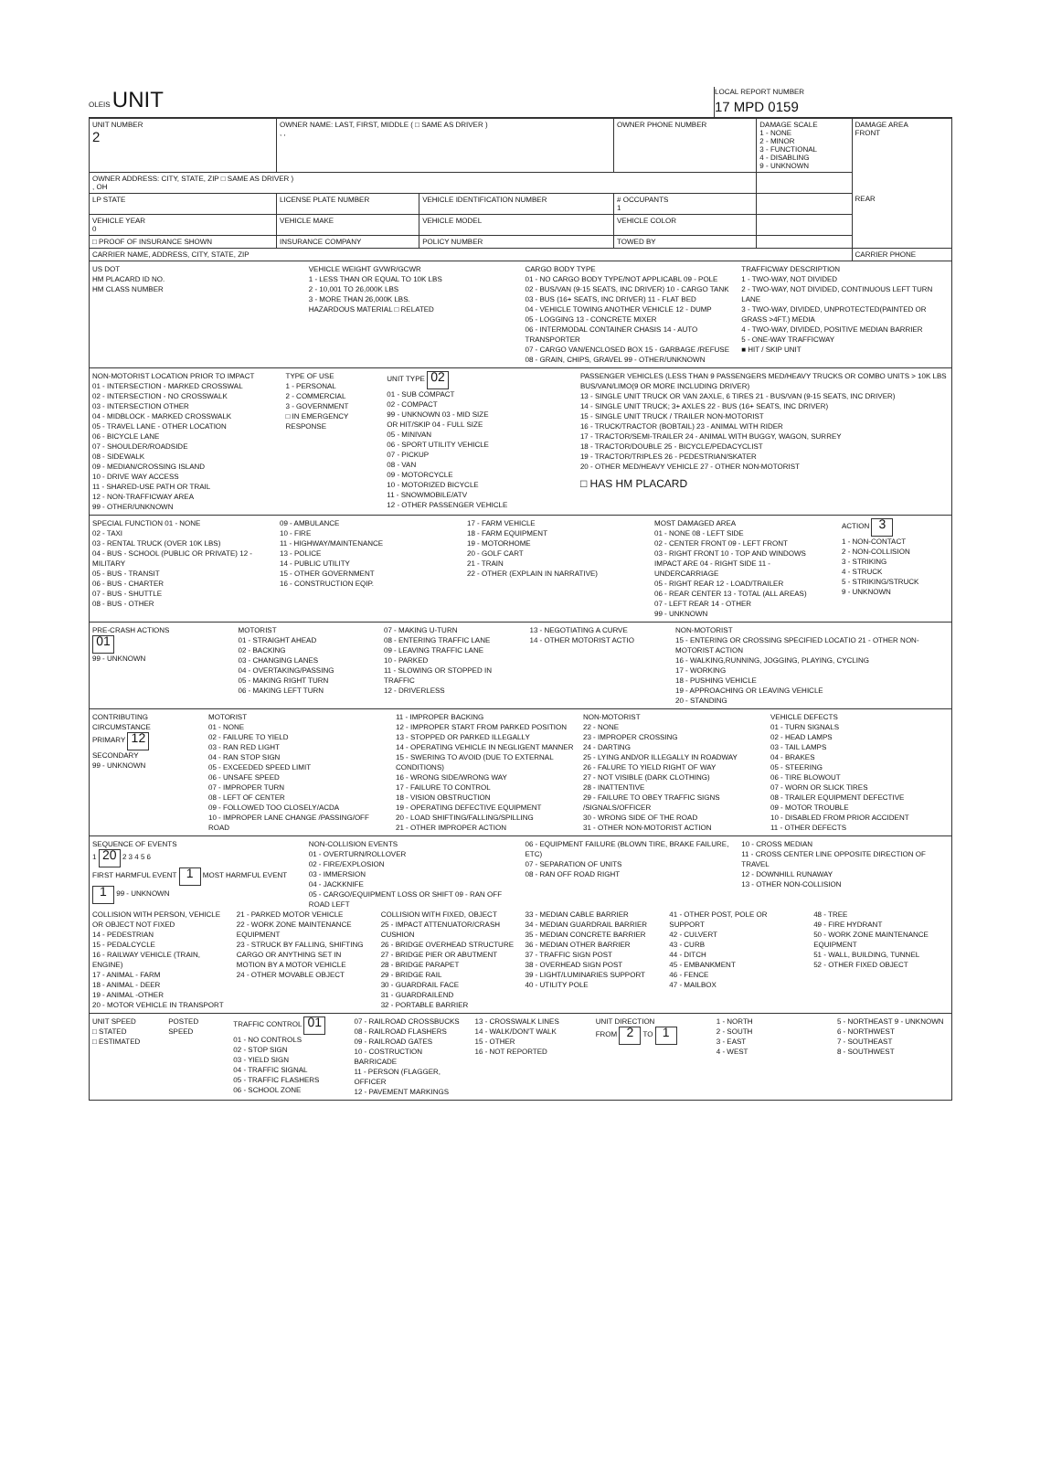OLEIS UNIT
LOCAL REPORT NUMBER
17 MPD 0159
| UNIT NUMBER 2 | OWNER NAME: LAST, FIRST, MIDDLE ( □ SAME AS DRIVER ) , , | | | OWNER PHONE NUMBER | DAMAGE SCALE 1 - NONE 2 - MINOR 3 - FUNCTIONAL 4 - DISABLING 9 - UNKNOWN | DAMAGE AREA FRONT REAR |
| OWNER ADDRESS: CITY, STATE, ZIP □ SAME AS DRIVER ) , OH | | | | | | |
| LP STATE | LICENSE PLATE NUMBER | VEHICLE IDENTIFICATION NUMBER | | # OCCUPANTS 1 | | |
| VEHICLE YEAR 0 | VEHICLE MAKE | VEHICLE MODEL | VEHICLE COLOR | | | |
| □ PROOF OF INSURANCE SHOWN | INSURANCE COMPANY | POLICY NUMBER | TOWED BY | | | |
| CARRIER NAME, ADDRESS, CITY, STATE, ZIP | | | | | | CARRIER PHONE |
US DOT
HM PLACARD ID NO.
HM CLASS NUMBER
VEHICLE WEIGHT GVWR/GCWR
1 - LESS THAN OR EQUAL TO 10K LBS
2 - 10,001 TO 26,000K LBS
3 - MORE THAN 26,000K LBS.
HAZARDOUS MATERIAL □ RELATED
CARGO BODY TYPE
01 - NO CARGO BODY TYPE/NOT APPLICABL 09 - POLE
02 - BUS/VAN (9-15 SEATS, INC DRIVER) 10 - CARGO TANK
03 - BUS (16+ SEATS, INC DRIVER) 11 - FLAT BED
04 - VEHICLE TOWING ANOTHER VEHICLE 12 - DUMP
05 - LOGGING 13 - CONCRETE MIXER
06 - INTERMODAL CONTAINER CHASIS 14 - AUTO TRANSPORTER
07 - CARGO VAN/ENCLOSED BOX 15 - GARBAGE /REFUSE
08 - GRAIN, CHIPS, GRAVEL 99 - OTHER/UNKNOWN
TRAFFICWAY DESCRIPTION
1 - TWO-WAY, NOT DIVIDED
2 - TWO-WAY, NOT DIVIDED, CONTINUOUS LEFT TURN LANE
3 - TWO-WAY, DIVIDED, UNPROTECTED(PAINTED OR GRASS >4FT.) MEDIA
4 - TWO-WAY, DIVIDED, POSITIVE MEDIAN BARRIER
5 - ONE-WAY TRAFFICWAY
■ HIT / SKIP UNIT
NON-MOTORIST LOCATION PRIOR TO IMPACT
01 - INTERSECTION - MARKED CROSSWAL
02 - INTERSECTION - NO CROSSWALK
03 - INTERSECTION OTHER
04 - MIDBLOCK - MARKED CROSSWALK
05 - TRAVEL LANE - OTHER LOCATION
06 - BICYCLE LANE
07 - SHOULDER/ROADSIDE
08 - SIDEWALK
09 - MEDIAN/CROSSING ISLAND
10 - DRIVE WAY ACCESS
11 - SHARED-USE PATH OR TRAIL
12 - NON-TRAFFICWAY AREA
99 - OTHER/UNKNOWN
TYPE OF USE
1 - PERSONAL
2 - COMMERCIAL
3 - GOVERNMENT
□ IN EMERGENCY RESPONSE
UNIT TYPE 02
01 - SUB COMPACT
02 - COMPACT
99 - UNKNOWN 03 - MID SIZE
OR HIT/SKIP 04 - FULL SIZE
05 - MINIVAN
06 - SPORT UTILITY VEHICLE
07 - PICKUP
08 - VAN
09 - MOTORCYCLE
10 - MOTORIZED BICYCLE
11 - SNOWMOBILE/ATV
12 - OTHER PASSENGER VEHICLE
PASSENGER VEHICLES (LESS THAN 9 PASSENGERS MED/HEAVY TRUCKS OR COMBO UNITS > 10K LBS BUS/VAN/LIMO(9 OR MORE INCLUDING DRIVER)
13 - SINGLE UNIT TRUCK OR VAN 2AXLE, 6 TIRES 21 - BUS/VAN (9-15 SEATS, INC DRIVER)
14 - SINGLE UNIT TRUCK; 3+ AXLES 22 - BUS (16+ SEATS, INC DRIVER)
15 - SINGLE UNIT TRUCK / TRAILER NON-MOTORIST
16 - TRUCK/TRACTOR (BOBTAIL) 23 - ANIMAL WITH RIDER
17 - TRACTOR/SEMI-TRAILER 24 - ANIMAL WITH BUGGY, WAGON, SURREY
18 - TRACTOR/DOUBLE 25 - BICYCLE/PEDACYCLIST
19 - TRACTOR/TRIPLES 26 - PEDESTRIAN/SKATER
20 - OTHER MED/HEAVY VEHICLE 27 - OTHER NON-MOTORIST
□ HAS HM PLACARD
SPECIAL FUNCTION 01 - NONE
02 - TAXI
03 - RENTAL TRUCK (OVER 10K LBS)
04 - BUS - SCHOOL (PUBLIC OR PRIVATE) 12 - MILITARY
05 - BUS - TRANSIT
06 - BUS - CHARTER
07 - BUS - SHUTTLE
08 - BUS - OTHER
09 - AMBULANCE
10 - FIRE
11 - HIGHWAY/MAINTENANCE
13 - POLICE
14 - PUBLIC UTILITY
15 - OTHER GOVERNMENT
16 - CONSTRUCTION EQIP.
17 - FARM VEHICLE
18 - FARM EQUIPMENT
19 - MOTORHOME
20 - GOLF CART
21 - TRAIN
22 - OTHER (EXPLAIN IN NARRATIVE)
MOST DAMAGED AREA
01 - NONE 08 - LEFT SIDE
02 - CENTER FRONT 09 - LEFT FRONT
03 - RIGHT FRONT 10 - TOP AND WINDOWS
IMPACT ARE 04 - RIGHT SIDE 11 - UNDERCARRIAGE
05 - RIGHT REAR 12 - LOAD/TRAILER
06 - REAR CENTER 13 - TOTAL (ALL AREAS)
07 - LEFT REAR 14 - OTHER
99 - UNKNOWN
ACTION 3
1 - NON-CONTACT
2 - NON-COLLISION
3 - STRIKING
4 - STRUCK
5 - STRIKING/STRUCK
9 - UNKNOWN
PRE-CRASH ACTIONS
01
99 - UNKNOWN
MOTORIST
01 - STRAIGHT AHEAD
02 - BACKING
03 - CHANGING LANES
04 - OVERTAKING/PASSING
05 - MAKING RIGHT TURN
06 - MAKING LEFT TURN
07 - MAKING U-TURN
08 - ENTERING TRAFFIC LANE
09 - LEAVING TRAFFIC LANE
10 - PARKED
11 - SLOWING OR STOPPED IN TRAFFIC
12 - DRIVERLESS
13 - NEGOTIATING A CURVE
14 - OTHER MOTORIST ACTIO
NON-MOTORIST
15 - ENTERING OR CROSSING SPECIFIED LOCATIO 21 - OTHER NON-MOTORIST ACTION
16 - WALKING,RUNNING, JOGGING, PLAYING, CYCLING
17 - WORKING
18 - PUSHING VEHICLE
19 - APPROACHING OR LEAVING VEHICLE
20 - STANDING
CONTRIBUTING CIRCUMSTANCE
PRIMARY 12
SECONDARY
99 - UNKNOWN
MOTORIST
01 - NONE
02 - FAILURE TO YIELD
03 - RAN RED LIGHT
04 - RAN STOP SIGN
05 - EXCEEDED SPEED LIMIT
06 - UNSAFE SPEED
07 - IMPROPER TURN
08 - LEFT OF CENTER
09 - FOLLOWED TOO CLOSELY/ACDA
10 - IMPROPER LANE CHANGE /PASSING/OFF ROAD
11 - IMPROPER BACKING
12 - IMPROPER START FROM PARKED POSITION
13 - STOPPED OR PARKED ILLEGALLY
14 - OPERATING VEHICLE IN NEGLIGENT MANNER
15 - SWERING TO AVOID (DUE TO EXTERNAL CONDITIONS)
16 - WRONG SIDE/WRONG WAY
17 - FAILURE TO CONTROL
18 - VISION OBSTRUCTION
19 - OPERATING DEFECTIVE EQUIPMENT
20 - LOAD SHIFTING/FALLING/SPILLING
21 - OTHER IMPROPER ACTION
NON-MOTORIST
22 - NONE
23 - IMPROPER CROSSING
24 - DARTING
25 - LYING AND/OR ILLEGALLY IN ROADWAY
26 - FALURE TO YIELD RIGHT OF WAY
27 - NOT VISIBLE (DARK CLOTHING)
28 - INATTENTIVE
29 - FAILURE TO OBEY TRAFFIC SIGNS /SIGNALS/OFFICER
30 - WRONG SIDE OF THE ROAD
31 - OTHER NON-MOTORIST ACTION
VEHICLE DEFECTS
01 - TURN SIGNALS
02 - HEAD LAMPS
03 - TAIL LAMPS
04 - BRAKES
05 - STEERING
06 - TIRE BLOWOUT
07 - WORN OR SLICK TIRES
08 - TRAILER EQUIPMENT DEFECTIVE
09 - MOTOR TROUBLE
10 - DISABLED FROM PRIOR ACCIDENT
11 - OTHER DEFECTS
SEQUENCE OF EVENTS
1 20 2 3 4 5 6
FIRST HARMFUL EVENT 1 MOST HARMFUL EVENT 1 99 - UNKNOWN
NON-COLLISION EVENTS
01 - OVERTURN/ROLLOVER
02 - FIRE/EXPLOSION
03 - IMMERSION
04 - JACKKNIFE
05 - CARGO/EQUIPMENT LOSS OR SHIFT 09 - RAN OFF ROAD LEFT
06 - EQUIPMENT FAILURE (BLOWN TIRE, BRAKE FAILURE, ETC)
07 - SEPARATION OF UNITS
08 - RAN OFF ROAD RIGHT
10 - CROSS MEDIAN
11 - CROSS CENTER LINE OPPOSITE DIRECTION OF TRAVEL
12 - DOWNHILL RUNAWAY
13 - OTHER NON-COLLISION
COLLISION WITH PERSON, VEHICLE OR OBJECT NOT FIXED
14 - PEDESTRIAN
15 - PEDALCYCLE
16 - RAILWAY VEHICLE (TRAIN, ENGINE)
17 - ANIMAL - FARM
18 - ANIMAL - DEER
19 - ANIMAL -OTHER
20 - MOTOR VEHICLE IN TRANSPORT
21 - PARKED MOTOR VEHICLE
22 - WORK ZONE MAINTENANCE EQUIPMENT
23 - STRUCK BY FALLING, SHIFTING CARGO OR ANYTHING SET IN MOTION BY A MOTOR VEHICLE
24 - OTHER MOVABLE OBJECT
COLLISION WITH FIXED, OBJECT
25 - IMPACT ATTENUATOR/CRASH CUSHION
26 - BRIDGE OVERHEAD STRUCTURE
27 - BRIDGE PIER OR ABUTMENT
28 - BRIDGE PARAPET
29 - BRIDGE RAIL
30 - GUARDRAIL FACE
31 - GUARDRAILEND
32 - PORTABLE BARRIER
33 - MEDIAN CABLE BARRIER
34 - MEDIAN GUARDRAIL BARRIER
35 - MEDIAN CONCRETE BARRIER
36 - MEDIAN OTHER BARRIER
37 - TRAFFIC SIGN POST
38 - OVERHEAD SIGN POST
39 - LIGHT/LUMINARIES SUPPORT
40 - UTILITY POLE
41 - OTHER POST, POLE OR SUPPORT
42 - CULVERT
43 - CURB
44 - DITCH
45 - EMBANKMENT
46 - FENCE
47 - MAILBOX
48 - TREE
49 - FIRE HYDRANT
50 - WORK ZONE MAINTENANCE EQUIPMENT
51 - WALL, BUILDING, TUNNEL
52 - OTHER FIXED OBJECT
UNIT SPEED
□ STATED
□ ESTIMATED
POSTED SPEED TRAFFIC CONTROL 01
01 - NO CONTROLS
02 - STOP SIGN
03 - YIELD SIGN
04 - TRAFFIC SIGNAL
05 - TRAFFIC FLASHERS
06 - SCHOOL ZONE
07 - RAILROAD CROSSBUCKS
08 - RAILROAD FLASHERS
09 - RAILROAD GATES
10 - COSTRUCTION BARRICADE
11 - PERSON (FLAGGER, OFFICER
12 - PAVEMENT MARKINGS
13 - CROSSWALK LINES
14 - WALK/DON'T WALK
15 - OTHER
16 - NOT REPORTED
UNIT DIRECTION
FROM 2 TO 1
1 - NORTH
2 - SOUTH
3 - EAST
4 - WEST
5 - NORTHEAST 9 - UNKNOWN
6 - NORTHWEST
7 - SOUTHEAST
8 - SOUTHWEST